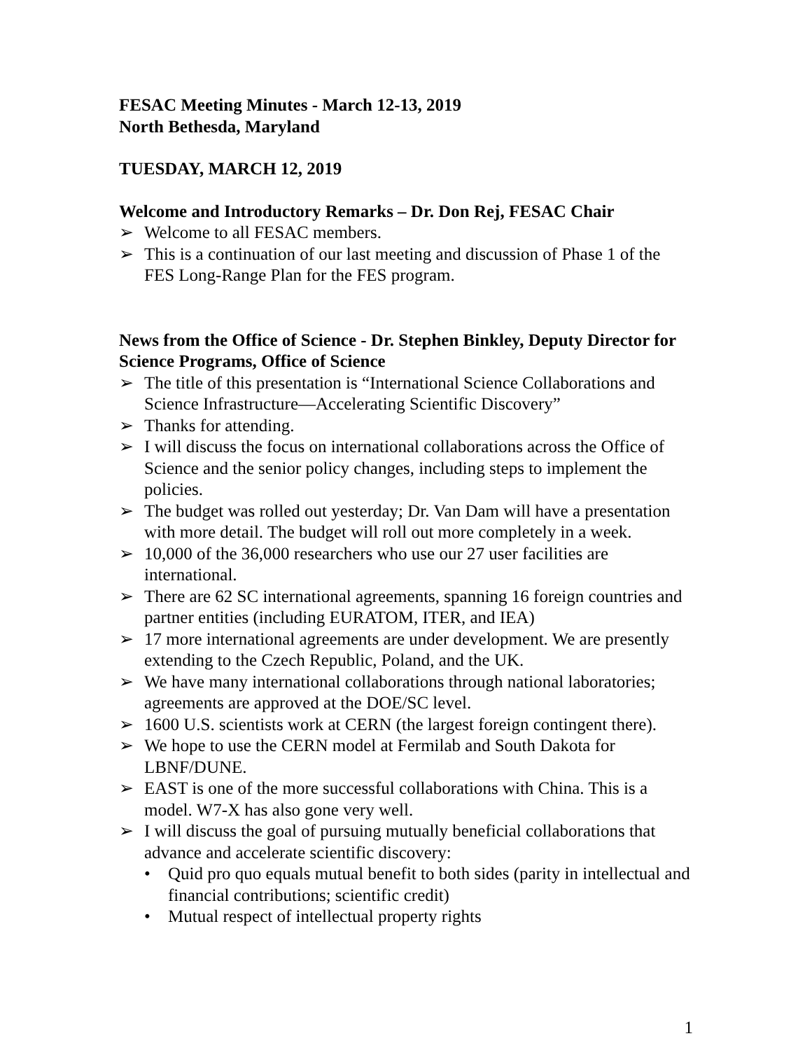FESAC Meeting Minutes - March 12-13, 2019
North Bethesda, Maryland
TUESDAY, MARCH 12, 2019
Welcome and Introductory Remarks – Dr. Don Rej, FESAC Chair
➢ Welcome to all FESAC members.
➢ This is a continuation of our last meeting and discussion of Phase 1 of the FES Long-Range Plan for the FES program.
News from the Office of Science - Dr. Stephen Binkley, Deputy Director for Science Programs, Office of Science
➢ The title of this presentation is “International Science Collaborations and Science Infrastructure—Accelerating Scientific Discovery”
➢ Thanks for attending.
➢ I will discuss the focus on international collaborations across the Office of Science and the senior policy changes, including steps to implement the policies.
➢ The budget was rolled out yesterday; Dr. Van Dam will have a presentation with more detail. The budget will roll out more completely in a week.
➢ 10,000 of the 36,000 researchers who use our 27 user facilities are international.
➢ There are 62 SC international agreements, spanning 16 foreign countries and partner entities (including EURATOM, ITER, and IEA)
➢ 17 more international agreements are under development. We are presently extending to the Czech Republic, Poland, and the UK.
➢ We have many international collaborations through national laboratories; agreements are approved at the DOE/SC level.
➢ 1600 U.S. scientists work at CERN (the largest foreign contingent there).
➢ We hope to use the CERN model at Fermilab and South Dakota for LBNF/DUNE.
➢ EAST is one of the more successful collaborations with China. This is a model. W7-X has also gone very well.
➢ I will discuss the goal of pursuing mutually beneficial collaborations that advance and accelerate scientific discovery:
• Quid pro quo equals mutual benefit to both sides (parity in intellectual and financial contributions; scientific credit)
• Mutual respect of intellectual property rights
1